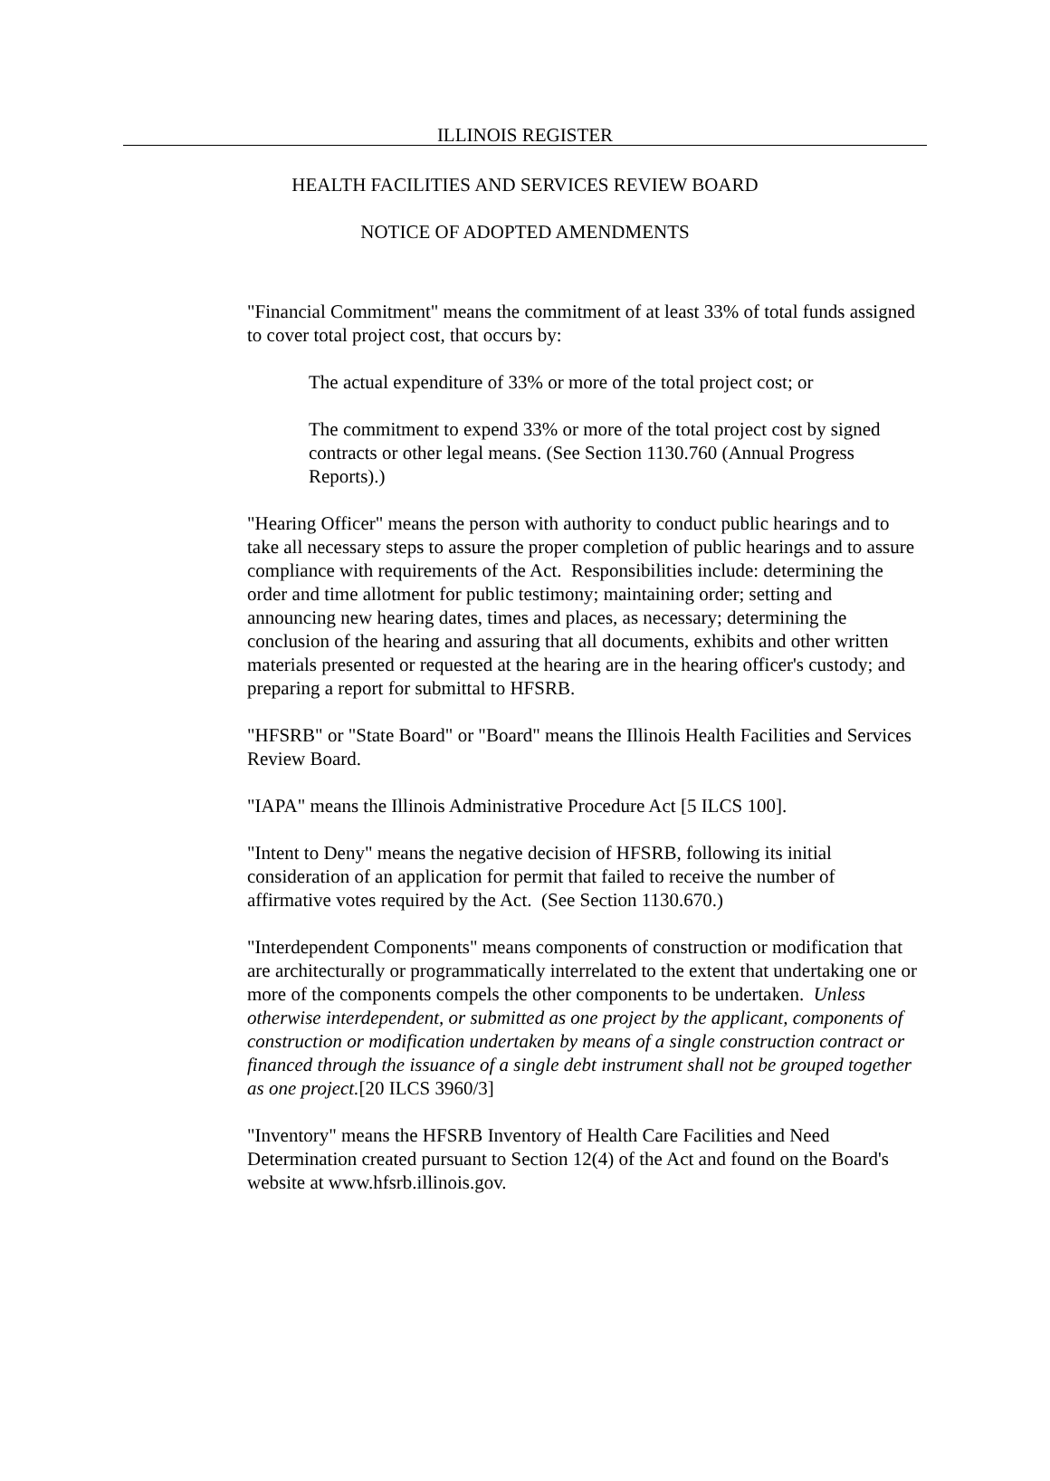ILLINOIS REGISTER
HEALTH FACILITIES AND SERVICES REVIEW BOARD
NOTICE OF ADOPTED AMENDMENTS
"Financial Commitment" means the commitment of at least 33% of total funds assigned to cover total project cost, that occurs by:
The actual expenditure of 33% or more of the total project cost; or
The commitment to expend 33% or more of the total project cost by signed contracts or other legal means. (See Section 1130.760 (Annual Progress Reports).)
"Hearing Officer" means the person with authority to conduct public hearings and to take all necessary steps to assure the proper completion of public hearings and to assure compliance with requirements of the Act. Responsibilities include: determining the order and time allotment for public testimony; maintaining order; setting and announcing new hearing dates, times and places, as necessary; determining the conclusion of the hearing and assuring that all documents, exhibits and other written materials presented or requested at the hearing are in the hearing officer's custody; and preparing a report for submittal to HFSRB.
"HFSRB" or "State Board" or "Board" means the Illinois Health Facilities and Services Review Board.
"IAPA" means the Illinois Administrative Procedure Act [5 ILCS 100].
"Intent to Deny" means the negative decision of HFSRB, following its initial consideration of an application for permit that failed to receive the number of affirmative votes required by the Act. (See Section 1130.670.)
"Interdependent Components" means components of construction or modification that are architecturally or programmatically interrelated to the extent that undertaking one or more of the components compels the other components to be undertaken. Unless otherwise interdependent, or submitted as one project by the applicant, components of construction or modification undertaken by means of a single construction contract or financed through the issuance of a single debt instrument shall not be grouped together as one project.[20 ILCS 3960/3]
"Inventory" means the HFSRB Inventory of Health Care Facilities and Need Determination created pursuant to Section 12(4) of the Act and found on the Board's website at www.hfsrb.illinois.gov.